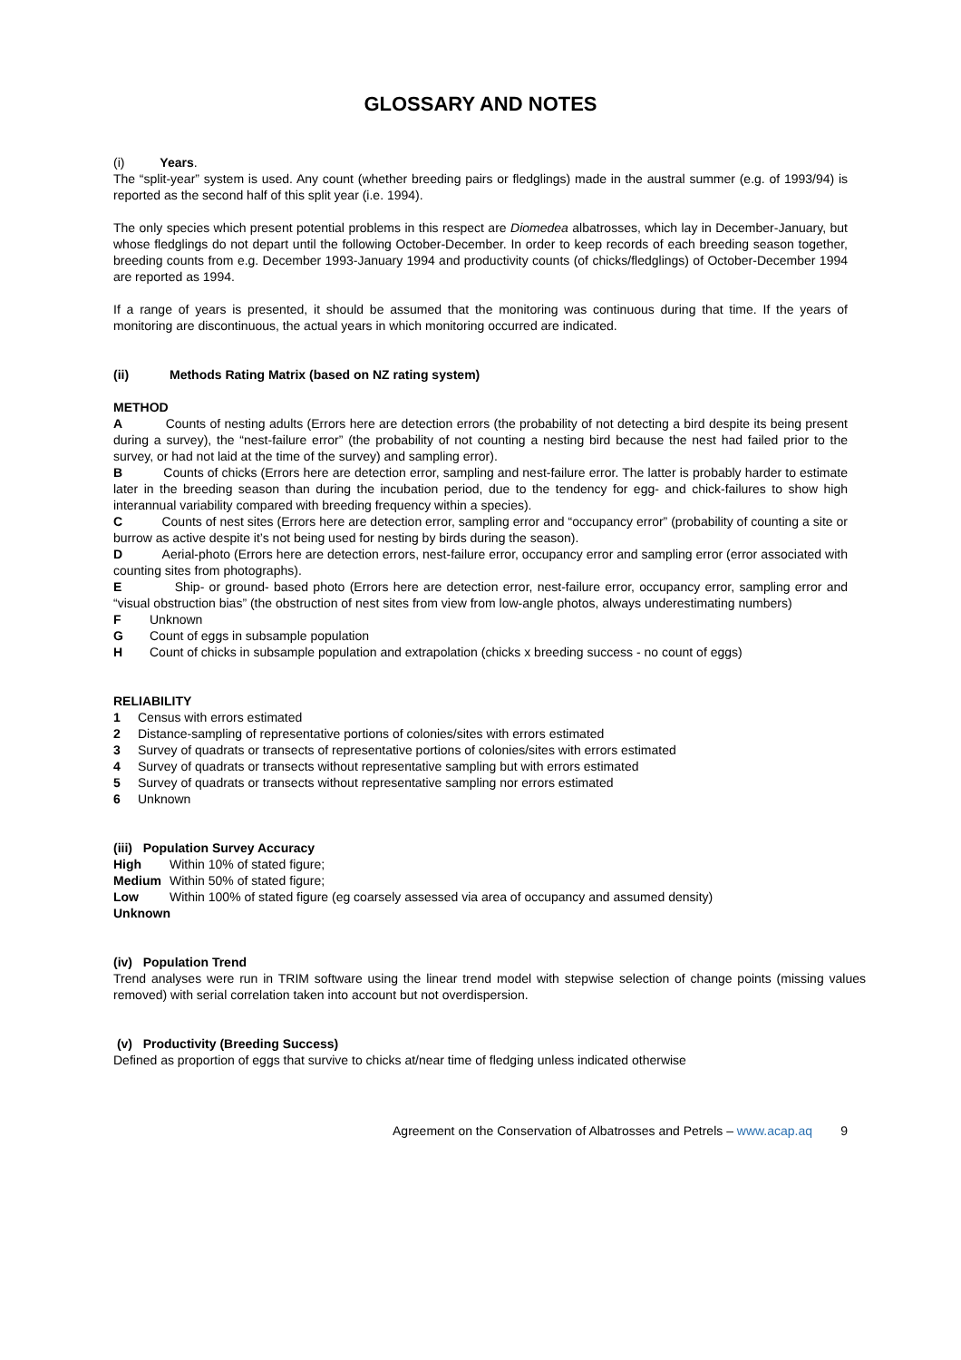GLOSSARY AND NOTES
(i) Years.
The “split-year” system is used. Any count (whether breeding pairs or fledglings) made in the austral summer (e.g. of 1993/94) is reported as the second half of this split year (i.e. 1994).
The only species which present potential problems in this respect are Diomedea albatrosses, which lay in December-January, but whose fledglings do not depart until the following October-December. In order to keep records of each breeding season together, breeding counts from e.g. December 1993-January 1994 and productivity counts (of chicks/fledglings) of October-December 1994 are reported as 1994.
If a range of years is presented, it should be assumed that the monitoring was continuous during that time. If the years of monitoring are discontinuous, the actual years in which monitoring occurred are indicated.
(ii) Methods Rating Matrix (based on NZ rating system)
METHOD
A Counts of nesting adults (Errors here are detection errors (the probability of not detecting a bird despite its being present during a survey), the “nest-failure error” (the probability of not counting a nesting bird because the nest had failed prior to the survey, or had not laid at the time of the survey) and sampling error).
B Counts of chicks (Errors here are detection error, sampling and nest-failure error. The latter is probably harder to estimate later in the breeding season than during the incubation period, due to the tendency for egg- and chick-failures to show high interannual variability compared with breeding frequency within a species).
C Counts of nest sites (Errors here are detection error, sampling error and “occupancy error” (probability of counting a site or burrow as active despite it’s not being used for nesting by birds during the season).
D Aerial-photo (Errors here are detection errors, nest-failure error, occupancy error and sampling error (error associated with counting sites from photographs).
E Ship- or ground- based photo (Errors here are detection error, nest-failure error, occupancy error, sampling error and “visual obstruction bias” (the obstruction of nest sites from view from low-angle photos, always underestimating numbers)
F Unknown
G Count of eggs in subsample population
H Count of chicks in subsample population and extrapolation (chicks x breeding success - no count of eggs)
RELIABILITY
1 Census with errors estimated
2 Distance-sampling of representative portions of colonies/sites with errors estimated
3 Survey of quadrats or transects of representative portions of colonies/sites with errors estimated
4 Survey of quadrats or transects without representative sampling but with errors estimated
5 Survey of quadrats or transects without representative sampling nor errors estimated
6 Unknown
(iii) Population Survey Accuracy
High Within 10% of stated figure;
Medium Within 50% of stated figure;
Low Within 100% of stated figure (eg coarsely assessed via area of occupancy and assumed density)
Unknown
(iv) Population Trend
Trend analyses were run in TRIM software using the linear trend model with stepwise selection of change points (missing values removed) with serial correlation taken into account but not overdispersion.
(v) Productivity (Breeding Success)
Defined as proportion of eggs that survive to chicks at/near time of fledging unless indicated otherwise
Agreement on the Conservation of Albatrosses and Petrels – www.acap.aq 9